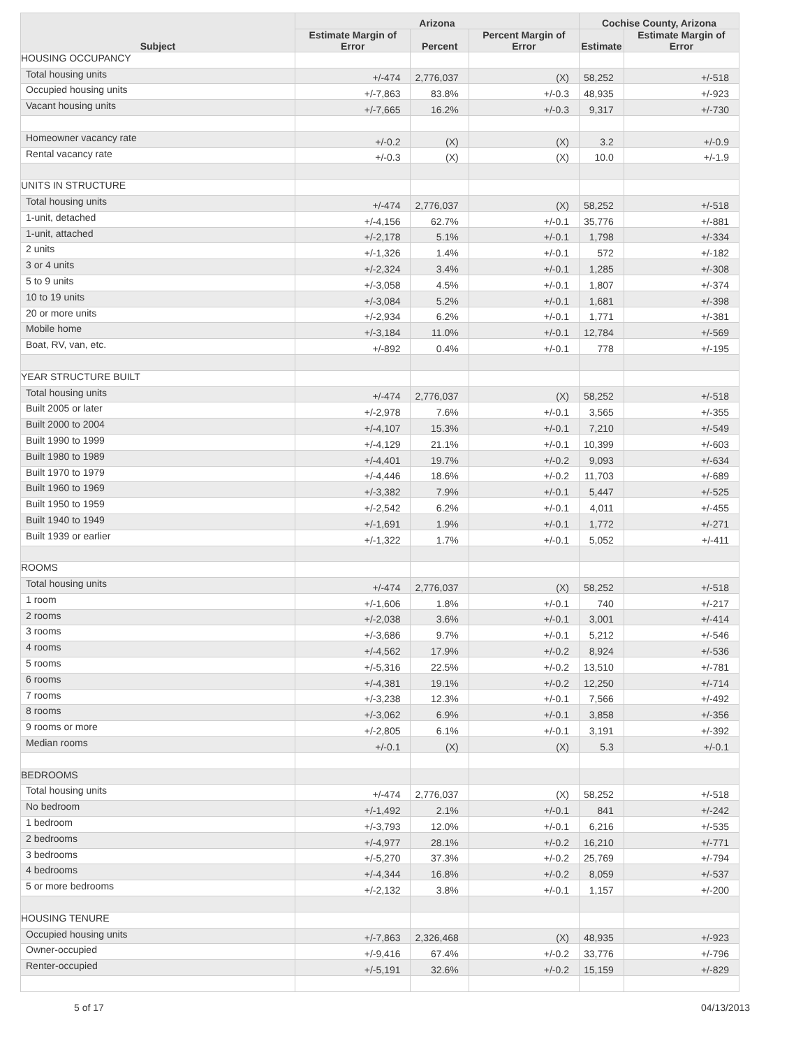| Subject | Arizona | | | Cochise County, Arizona | |
| --- | --- | --- | --- | --- | --- |
| | Estimate Margin of Error | Percent | Percent Margin of Error | Estimate | Estimate Margin of Error |
| HOUSING OCCUPANCY | | | | | |
| Total housing units | +/-474 | 2,776,037 | (X) | 58,252 | +/-518 |
| Occupied housing units | +/-7,863 | 83.8% | +/-0.3 | 48,935 | +/-923 |
| Vacant housing units | +/-7,665 | 16.2% | +/-0.3 | 9,317 | +/-730 |
| Homeowner vacancy rate | +/-0.2 | (X) | (X) | 3.2 | +/-0.9 |
| Rental vacancy rate | +/-0.3 | (X) | (X) | 10.0 | +/-1.9 |
| UNITS IN STRUCTURE | | | | | |
| Total housing units | +/-474 | 2,776,037 | (X) | 58,252 | +/-518 |
| 1-unit, detached | +/-4,156 | 62.7% | +/-0.1 | 35,776 | +/-881 |
| 1-unit, attached | +/-2,178 | 5.1% | +/-0.1 | 1,798 | +/-334 |
| 2 units | +/-1,326 | 1.4% | +/-0.1 | 572 | +/-182 |
| 3 or 4 units | +/-2,324 | 3.4% | +/-0.1 | 1,285 | +/-308 |
| 5 to 9 units | +/-3,058 | 4.5% | +/-0.1 | 1,807 | +/-374 |
| 10 to 19 units | +/-3,084 | 5.2% | +/-0.1 | 1,681 | +/-398 |
| 20 or more units | +/-2,934 | 6.2% | +/-0.1 | 1,771 | +/-381 |
| Mobile home | +/-3,184 | 11.0% | +/-0.1 | 12,784 | +/-569 |
| Boat, RV, van, etc. | +/-892 | 0.4% | +/-0.1 | 778 | +/-195 |
| YEAR STRUCTURE BUILT | | | | | |
| Total housing units | +/-474 | 2,776,037 | (X) | 58,252 | +/-518 |
| Built 2005 or later | +/-2,978 | 7.6% | +/-0.1 | 3,565 | +/-355 |
| Built 2000 to 2004 | +/-4,107 | 15.3% | +/-0.1 | 7,210 | +/-549 |
| Built 1990 to 1999 | +/-4,129 | 21.1% | +/-0.1 | 10,399 | +/-603 |
| Built 1980 to 1989 | +/-4,401 | 19.7% | +/-0.2 | 9,093 | +/-634 |
| Built 1970 to 1979 | +/-4,446 | 18.6% | +/-0.2 | 11,703 | +/-689 |
| Built 1960 to 1969 | +/-3,382 | 7.9% | +/-0.1 | 5,447 | +/-525 |
| Built 1950 to 1959 | +/-2,542 | 6.2% | +/-0.1 | 4,011 | +/-455 |
| Built 1940 to 1949 | +/-1,691 | 1.9% | +/-0.1 | 1,772 | +/-271 |
| Built 1939 or earlier | +/-1,322 | 1.7% | +/-0.1 | 5,052 | +/-411 |
| ROOMS | | | | | |
| Total housing units | +/-474 | 2,776,037 | (X) | 58,252 | +/-518 |
| 1 room | +/-1,606 | 1.8% | +/-0.1 | 740 | +/-217 |
| 2 rooms | +/-2,038 | 3.6% | +/-0.1 | 3,001 | +/-414 |
| 3 rooms | +/-3,686 | 9.7% | +/-0.1 | 5,212 | +/-546 |
| 4 rooms | +/-4,562 | 17.9% | +/-0.2 | 8,924 | +/-536 |
| 5 rooms | +/-5,316 | 22.5% | +/-0.2 | 13,510 | +/-781 |
| 6 rooms | +/-4,381 | 19.1% | +/-0.2 | 12,250 | +/-714 |
| 7 rooms | +/-3,238 | 12.3% | +/-0.1 | 7,566 | +/-492 |
| 8 rooms | +/-3,062 | 6.9% | +/-0.1 | 3,858 | +/-356 |
| 9 rooms or more | +/-2,805 | 6.1% | +/-0.1 | 3,191 | +/-392 |
| Median rooms | +/-0.1 | (X) | (X) | 5.3 | +/-0.1 |
| BEDROOMS | | | | | |
| Total housing units | +/-474 | 2,776,037 | (X) | 58,252 | +/-518 |
| No bedroom | +/-1,492 | 2.1% | +/-0.1 | 841 | +/-242 |
| 1 bedroom | +/-3,793 | 12.0% | +/-0.1 | 6,216 | +/-535 |
| 2 bedrooms | +/-4,977 | 28.1% | +/-0.2 | 16,210 | +/-771 |
| 3 bedrooms | +/-5,270 | 37.3% | +/-0.2 | 25,769 | +/-794 |
| 4 bedrooms | +/-4,344 | 16.8% | +/-0.2 | 8,059 | +/-537 |
| 5 or more bedrooms | +/-2,132 | 3.8% | +/-0.1 | 1,157 | +/-200 |
| HOUSING TENURE | | | | | |
| Occupied housing units | +/-7,863 | 2,326,468 | (X) | 48,935 | +/-923 |
| Owner-occupied | +/-9,416 | 67.4% | +/-0.2 | 33,776 | +/-796 |
| Renter-occupied | +/-5,191 | 32.6% | +/-0.2 | 15,159 | +/-829 |
5 of 17 04/13/2013